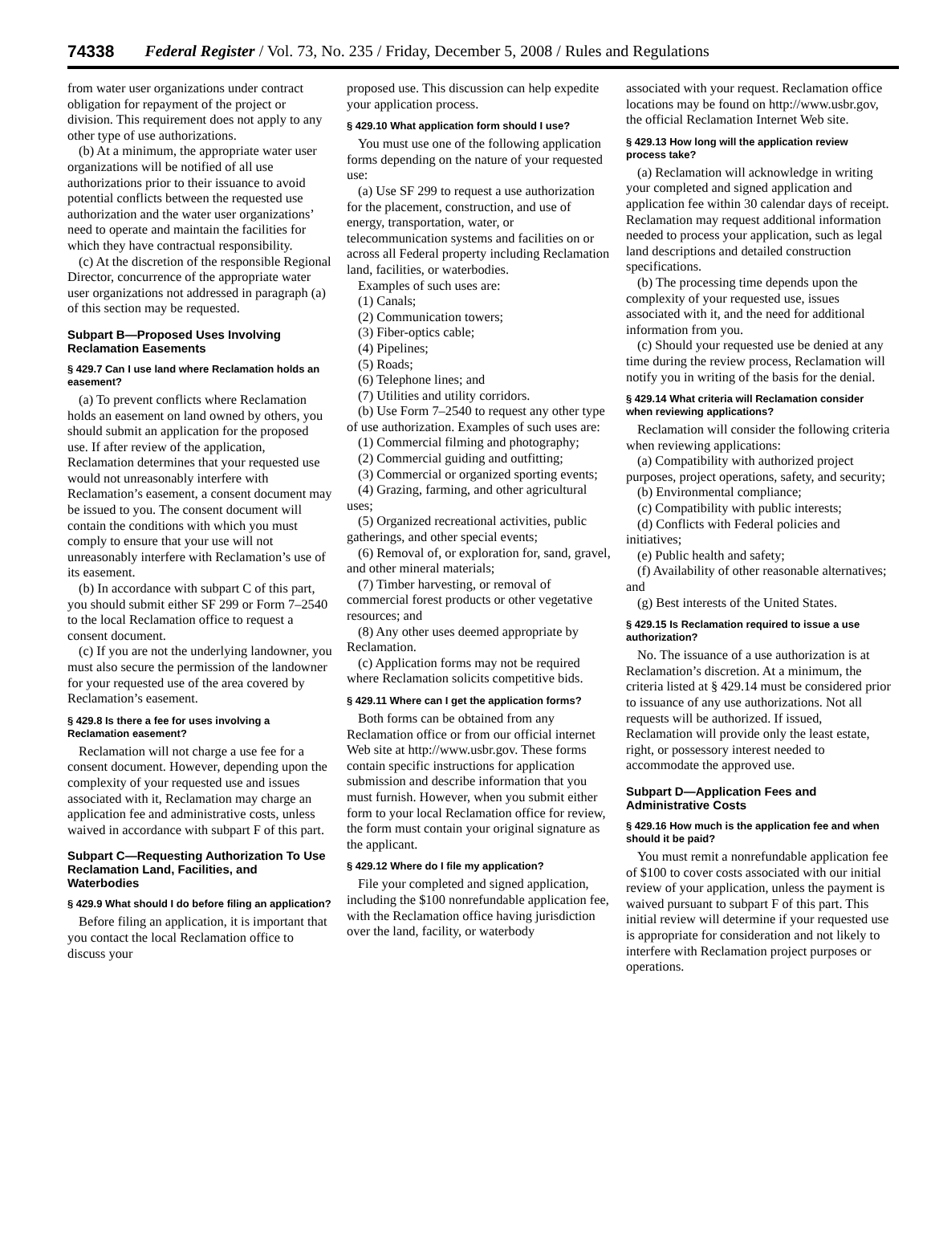74338 Federal Register / Vol. 73, No. 235 / Friday, December 5, 2008 / Rules and Regulations
from water user organizations under contract obligation for repayment of the project or division. This requirement does not apply to any other type of use authorizations.
(b) At a minimum, the appropriate water user organizations will be notified of all use authorizations prior to their issuance to avoid potential conflicts between the requested use authorization and the water user organizations’ need to operate and maintain the facilities for which they have contractual responsibility.
(c) At the discretion of the responsible Regional Director, concurrence of the appropriate water user organizations not addressed in paragraph (a) of this section may be requested.
Subpart B—Proposed Uses Involving Reclamation Easements
§ 429.7 Can I use land where Reclamation holds an easement?
(a) To prevent conflicts where Reclamation holds an easement on land owned by others, you should submit an application for the proposed use. If after review of the application, Reclamation determines that your requested use would not unreasonably interfere with Reclamation’s easement, a consent document may be issued to you. The consent document will contain the conditions with which you must comply to ensure that your use will not unreasonably interfere with Reclamation’s use of its easement.
(b) In accordance with subpart C of this part, you should submit either SF 299 or Form 7–2540 to the local Reclamation office to request a consent document.
(c) If you are not the underlying landowner, you must also secure the permission of the landowner for your requested use of the area covered by Reclamation’s easement.
§ 429.8 Is there a fee for uses involving a Reclamation easement?
Reclamation will not charge a use fee for a consent document. However, depending upon the complexity of your requested use and issues associated with it, Reclamation may charge an application fee and administrative costs, unless waived in accordance with subpart F of this part.
Subpart C—Requesting Authorization To Use Reclamation Land, Facilities, and Waterbodies
§ 429.9 What should I do before filing an application?
Before filing an application, it is important that you contact the local Reclamation office to discuss your
proposed use. This discussion can help expedite your application process.
§ 429.10 What application form should I use?
You must use one of the following application forms depending on the nature of your requested use:
(a) Use SF 299 to request a use authorization for the placement, construction, and use of energy, transportation, water, or telecommunication systems and facilities on or across all Federal property including Reclamation land, facilities, or waterbodies.
Examples of such uses are:
(1) Canals;
(2) Communication towers;
(3) Fiber-optics cable;
(4) Pipelines;
(5) Roads;
(6) Telephone lines; and
(7) Utilities and utility corridors.
(b) Use Form 7–2540 to request any other type of use authorization. Examples of such uses are:
(1) Commercial filming and photography;
(2) Commercial guiding and outfitting;
(3) Commercial or organized sporting events;
(4) Grazing, farming, and other agricultural uses;
(5) Organized recreational activities, public gatherings, and other special events;
(6) Removal of, or exploration for, sand, gravel, and other mineral materials;
(7) Timber harvesting, or removal of commercial forest products or other vegetative resources; and
(8) Any other uses deemed appropriate by Reclamation.
(c) Application forms may not be required where Reclamation solicits competitive bids.
§ 429.11 Where can I get the application forms?
Both forms can be obtained from any Reclamation office or from our official internet Web site at http://www.usbr.gov. These forms contain specific instructions for application submission and describe information that you must furnish. However, when you submit either form to your local Reclamation office for review, the form must contain your original signature as the applicant.
§ 429.12 Where do I file my application?
File your completed and signed application, including the $100 nonrefundable application fee, with the Reclamation office having jurisdiction over the land, facility, or waterbody
associated with your request. Reclamation office locations may be found on http://www.usbr.gov, the official Reclamation Internet Web site.
§ 429.13 How long will the application review process take?
(a) Reclamation will acknowledge in writing your completed and signed application and application fee within 30 calendar days of receipt. Reclamation may request additional information needed to process your application, such as legal land descriptions and detailed construction specifications.
(b) The processing time depends upon the complexity of your requested use, issues associated with it, and the need for additional information from you.
(c) Should your requested use be denied at any time during the review process, Reclamation will notify you in writing of the basis for the denial.
§ 429.14 What criteria will Reclamation consider when reviewing applications?
Reclamation will consider the following criteria when reviewing applications:
(a) Compatibility with authorized project purposes, project operations, safety, and security;
(b) Environmental compliance;
(c) Compatibility with public interests;
(d) Conflicts with Federal policies and initiatives;
(e) Public health and safety;
(f) Availability of other reasonable alternatives; and
(g) Best interests of the United States.
§ 429.15 Is Reclamation required to issue a use authorization?
No. The issuance of a use authorization is at Reclamation’s discretion. At a minimum, the criteria listed at § 429.14 must be considered prior to issuance of any use authorizations. Not all requests will be authorized. If issued, Reclamation will provide only the least estate, right, or possessory interest needed to accommodate the approved use.
Subpart D—Application Fees and Administrative Costs
§ 429.16 How much is the application fee and when should it be paid?
You must remit a nonrefundable application fee of $100 to cover costs associated with our initial review of your application, unless the payment is waived pursuant to subpart F of this part. This initial review will determine if your requested use is appropriate for consideration and not likely to interfere with Reclamation project purposes or operations.